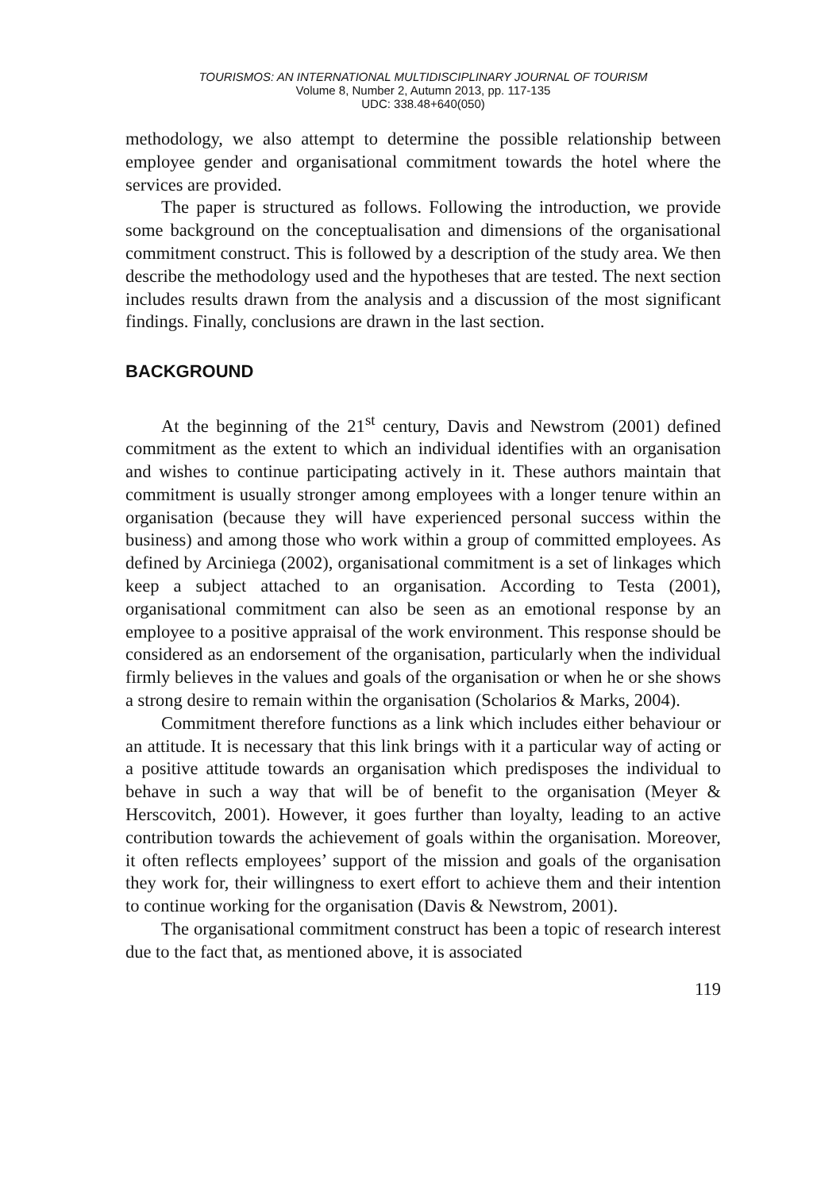TOURISMOS: AN INTERNATIONAL MULTIDISCIPLINARY JOURNAL OF TOURISM
Volume 8, Number 2, Autumn 2013, pp. 117-135
UDC: 338.48+640(050)
methodology, we also attempt to determine the possible relationship between employee gender and organisational commitment towards the hotel where the services are provided.
The paper is structured as follows. Following the introduction, we provide some background on the conceptualisation and dimensions of the organisational commitment construct. This is followed by a description of the study area. We then describe the methodology used and the hypotheses that are tested. The next section includes results drawn from the analysis and a discussion of the most significant findings. Finally, conclusions are drawn in the last section.
BACKGROUND
At the beginning of the 21<sup>st</sup> century, Davis and Newstrom (2001) defined commitment as the extent to which an individual identifies with an organisation and wishes to continue participating actively in it. These authors maintain that commitment is usually stronger among employees with a longer tenure within an organisation (because they will have experienced personal success within the business) and among those who work within a group of committed employees. As defined by Arciniega (2002), organisational commitment is a set of linkages which keep a subject attached to an organisation. According to Testa (2001), organisational commitment can also be seen as an emotional response by an employee to a positive appraisal of the work environment. This response should be considered as an endorsement of the organisation, particularly when the individual firmly believes in the values and goals of the organisation or when he or she shows a strong desire to remain within the organisation (Scholarios & Marks, 2004).
Commitment therefore functions as a link which includes either behaviour or an attitude. It is necessary that this link brings with it a particular way of acting or a positive attitude towards an organisation which predisposes the individual to behave in such a way that will be of benefit to the organisation (Meyer & Herscovitch, 2001). However, it goes further than loyalty, leading to an active contribution towards the achievement of goals within the organisation. Moreover, it often reflects employees’ support of the mission and goals of the organisation they work for, their willingness to exert effort to achieve them and their intention to continue working for the organisation (Davis & Newstrom, 2001).
The organisational commitment construct has been a topic of research interest due to the fact that, as mentioned above, it is associated
119